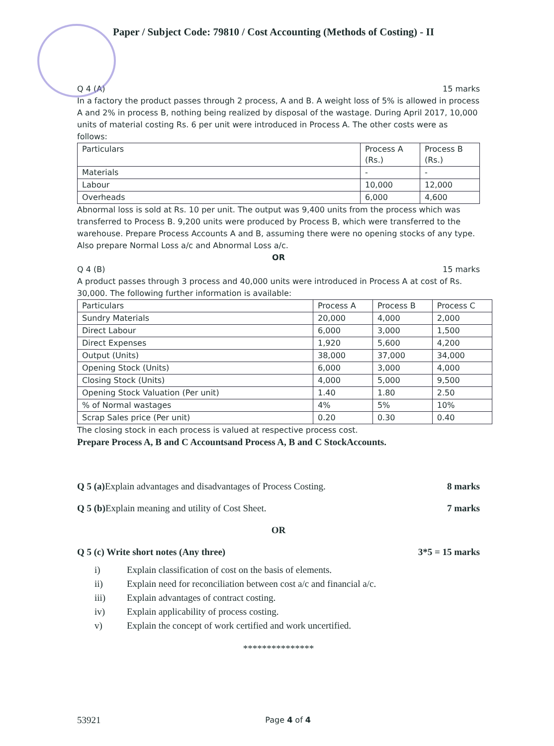Paper / Subject Code: 79810 / Cost Accounting (Methods of Costing) - II
Q 4 (A) 15 marks
In a factory the product passes through 2 process, A and B. A weight loss of 5% is allowed in process A and 2% in process B, nothing being realized by disposal of the wastage. During April 2017, 10,000 units of material costing Rs. 6 per unit were introduced in Process A. The other costs were as follows:
| Particulars | Process A (Rs.) | Process B (Rs.) |
| Materials | - | - |
| Labour | 10,000 | 12,000 |
| Overheads | 6,000 | 4,600 |
Abnormal loss is sold at Rs. 10 per unit. The output was 9,400 units from the process which was transferred to Process B. 9,200 units were produced by Process B, which were transferred to the warehouse. Prepare Process Accounts A and B, assuming there were no opening stocks of any type. Also prepare Normal Loss a/c and Abnormal Loss a/c.
OR
Q 4 (B) 15 marks
A product passes through 3 process and 40,000 units were introduced in Process A at cost of Rs. 30,000. The following further information is available:
| Particulars | Process A | Process B | Process C |
| Sundry Materials | 20,000 | 4,000 | 2,000 |
| Direct Labour | 6,000 | 3,000 | 1,500 |
| Direct Expenses | 1,920 | 5,600 | 4,200 |
| Output (Units) | 38,000 | 37,000 | 34,000 |
| Opening Stock (Units) | 6,000 | 3,000 | 4,000 |
| Closing Stock (Units) | 4,000 | 5,000 | 9,500 |
| Opening Stock Valuation (Per unit) | 1.40 | 1.80 | 2.50 |
| % of Normal wastages | 4% | 5% | 10% |
| Scrap Sales price (Per unit) | 0.20 | 0.30 | 0.40 |
The closing stock in each process is valued at respective process cost.
Prepare Process A, B and C Accountsand Process A, B and C StockAccounts.
Q 5 (a) Explain advantages and disadvantages of Process Costing.
8 marks
Q 5 (b) Explain meaning and utility of Cost Sheet.
7 marks
OR
Q 5 (c) Write short notes (Any three)
3*5 = 15 marks
i) Explain classification of cost on the basis of elements.
ii) Explain need for reconciliation between cost a/c and financial a/c.
iii) Explain advantages of contract costing.
iv) Explain applicability of process costing.
v) Explain the concept of work certified and work uncertified.
***************
53921
Page 4 of 4